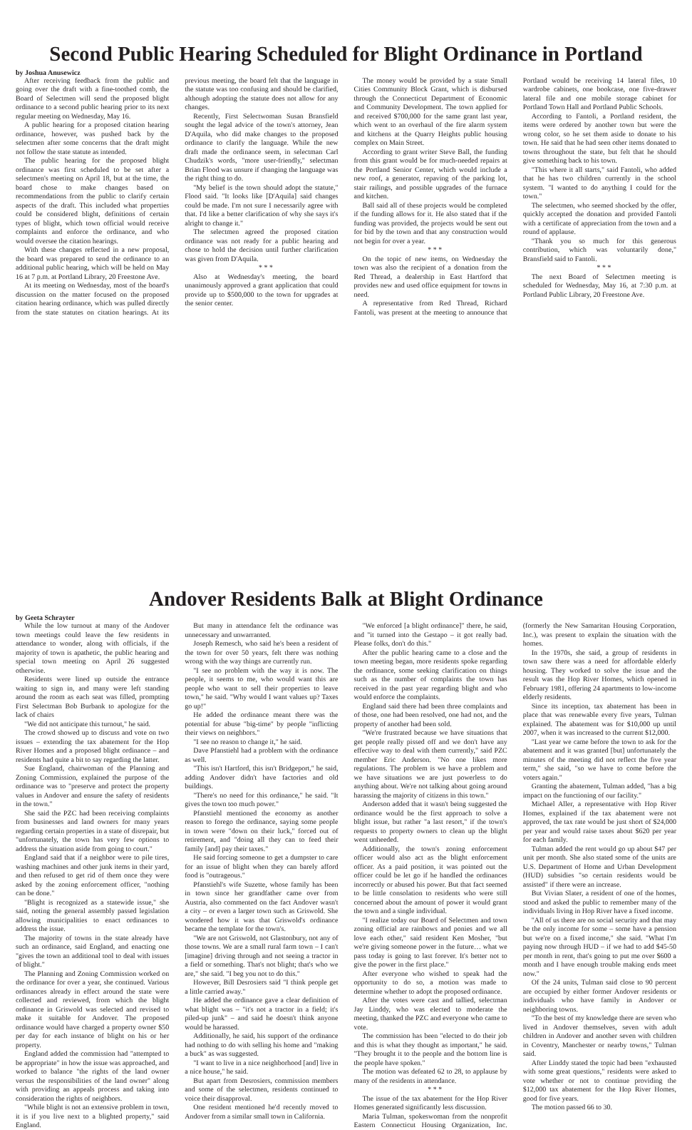Second Public Hearing Scheduled for Blight Ordinance in Portland
by Joshua Anusewicz
After receiving feedback from the public and going over the draft with a fine-toothed comb, the Board of Selectmen will send the proposed blight ordinance to a second public hearing prior to its next regular meeting on Wednesday, May 16.
A public hearing for a proposed citation hearing ordinance, however, was pushed back by the selectmen after some concerns that the draft might not follow the state statute as intended.
The public hearing for the proposed blight ordinance was first scheduled to be set after a selectmen's meeting on April 18, but at the time, the board chose to make changes based on recommendations from the public to clarify certain aspects of the draft. This included what properties could be considered blight, definitions of certain types of blight, which town official would receive complaints and enforce the ordinance, and who would oversee the citation hearings.
With these changes reflected in a new proposal, the board was prepared to send the ordinance to an additional public hearing, which will be held on May 16 at 7 p.m. at Portland Library, 20 Freestone Ave.
At its meeting on Wednesday, most of the board's discussion on the matter focused on the proposed citation hearing ordinance, which was pulled directly from the state statutes on citation hearings. At its previous meeting, the board felt that the language in the statute was too confusing and should be clarified, although adopting the statute does not allow for any changes.
Recently, First Selectwoman Susan Bransfield sought the legal advice of the town's attorney, Jean D'Aquila, who did make changes to the proposed ordinance to clarify the language. While the new draft made the ordinance seem, in selectman Carl Chudzik's words, "more user-friendly," selectman Brian Flood was unsure if changing the language was the right thing to do.
"My belief is the town should adopt the statute," Flood said. "It looks like [D'Aquila] said changes could be made. I'm not sure I necessarily agree with that. I'd like a better clarification of why she says it's alright to change it."
The selectmen agreed the proposed citation ordinance was not ready for a public hearing and chose to hold the decision until further clarification was given from D'Aquila.
* * *
Also at Wednesday's meeting, the board unanimously approved a grant application that could provide up to $500,000 to the town for upgrades at the senior center.
The money would be provided by a state Small Cities Community Block Grant, which is disbursed through the Connecticut Department of Economic and Community Development. The town applied for and received $700,000 for the same grant last year, which went to an overhaul of the fire alarm system and kitchens at the Quarry Heights public housing complex on Main Street.
According to grant writer Steve Ball, the funding from this grant would be for much-needed repairs at the Portland Senior Center, which would include a new roof, a generator, repaving of the parking lot, stair railings, and possible upgrades of the furnace and kitchen.
Ball said all of these projects would be completed if the funding allows for it. He also stated that if the funding was provided, the projects would be sent out for bid by the town and that any construction would not begin for over a year.
* * *
On the topic of new items, on Wednesday the town was also the recipient of a donation from the Red Thread, a dealership in East Hartford that provides new and used office equipment for towns in need.
A representative from Red Thread, Richard Fantoli, was present at the meeting to announce that Portland would be receiving 14 lateral files, 10 wardrobe cabinets, one bookcase, one five-drawer lateral file and one mobile storage cabinet for Portland Town Hall and Portland Public Schools.
According to Fantoli, a Portland resident, the items were ordered by another town but were the wrong color, so he set them aside to donate to his town. He said that he had seen other items donated to towns throughout the state, but felt that he should give something back to his town.
"This where it all starts," said Fantoli, who added that he has two children currently in the school system. "I wanted to do anything I could for the town."
The selectmen, who seemed shocked by the offer, quickly accepted the donation and provided Fantoli with a certificate of appreciation from the town and a round of applause.
"Thank you so much for this generous contribution, which was voluntarily done," Bransfield said to Fantoli.
* * *
The next Board of Selectmen meeting is scheduled for Wednesday, May 16, at 7:30 p.m. at Portland Public Library, 20 Freestone Ave.
Andover Residents Balk at Blight Ordinance
by Geeta Schrayter
While the low turnout at many of the Andover town meetings could leave the few residents in attendance to wonder, along with officials, if the majority of town is apathetic, the public hearing and special town meeting on April 26 suggested otherwise.
Residents were lined up outside the entrance waiting to sign in, and many were left standing around the room as each seat was filled, prompting First Selectman Bob Burbank to apologize for the lack of chairs
"We did not anticipate this turnout," he said.
The crowd showed up to discuss and vote on two issues – extending the tax abatement for the Hop River Homes and a proposed blight ordinance – and residents had quite a bit to say regarding the latter.
Sue England, chairwoman of the Planning and Zoning Commission, explained the purpose of the ordinance was to "preserve and protect the property values in Andover and ensure the safety of residents in the town."
She said the PZC had been receiving complaints from businesses and land owners for many years regarding certain properties in a state of disrepair, but "unfortunately, the town has very few options to address the situation aside from going to court."
England said that if a neighbor were to pile tires, washing machines and other junk items in their yard, and then refused to get rid of them once they were asked by the zoning enforcement officer, "nothing can be done."
"Blight is recognized as a statewide issue," she said, noting the general assembly passed legislation allowing municipalities to enact ordinances to address the issue.
The majority of towns in the state already have such an ordinance, said England, and enacting one "gives the town an additional tool to deal with issues of blight."
The Planning and Zoning Commission worked on the ordinance for over a year, she continued. Various ordinances already in effect around the state were collected and reviewed, from which the blight ordinance in Griswold was selected and revised to make it suitable for Andover. The proposed ordinance would have charged a property owner $50 per day for each instance of blight on his or her property.
England added the commission had "attempted to be appropriate" in how the issue was approached, and worked to balance "the rights of the land owner versus the responsibilities of the land owner" along with providing an appeals process and taking into consideration the rights of neighbors.
"While blight is not an extensive problem in town, it is if you live next to a blighted property," said England.
But many in attendance felt the ordinance was unnecessary and unwarranted.
Joseph Remesch, who said he's been a resident of the town for over 50 years, felt there was nothing wrong with the way things are currently run.
"I see no problem with the way it is now. The people, it seems to me, who would want this are people who want to sell their properties to leave town," he said. "Why would I want values up? Taxes go up!"
He added the ordinance meant there was the potential for abuse "big-time" by people "inflicting their views on neighbors."
"I see no reason to change it," he said.
Dave Pfanstiehl had a problem with the ordinance as well.
"This isn't Hartford, this isn't Bridgeport," he said, adding Andover didn't have factories and old buildings.
"There's no need for this ordinance," he said. "It gives the town too much power."
Pfanstiehl mentioned the economy as another reason to forego the ordinance, saying some people in town were "down on their luck," forced out of retirement, and "doing all they can to feed their family [and] pay their taxes."
He said forcing someone to get a dumpster to care for an issue of blight when they can barely afford food is "outrageous."
Pfanstiehl's wife Suzette, whose family has been in town since her grandfather came over from Austria, also commented on the fact Andover wasn't a city – or even a larger town such as Griswold. She wondered how it was that Griswold's ordinance became the template for the town's.
"We are not Griswold, not Glastonbury, not any of those towns. We are a small rural farm town – I can't [imagine] driving through and not seeing a tractor in a field or something. That's not blight; that's who we are," she said. "I beg you not to do this."
However, Bill Desrosiers said "I think people get a little carried away."
He added the ordinance gave a clear definition of what blight was – "it's not a tractor in a field; it's piled-up junk" – and said he doesn't think anyone would be harassed.
Additionally, he said, his support of the ordinance had nothing to do with selling his home and "making a buck" as was suggested.
"I want to live in a nice neighborhood [and] live in a nice house," he said.
But apart from Desrosiers, commission members and some of the selectmen, residents continued to voice their disapproval.
One resident mentioned he'd recently moved to Andover from a similar small town in California.
"We enforced [a blight ordinance]" there, he said, and "it turned into the Gestapo – it got really bad. Please folks, don't do this."
After the public hearing came to a close and the town meeting began, more residents spoke regarding the ordinance, some seeking clarification on things such as the number of complaints the town has received in the past year regarding blight and who would enforce the complaints.
England said there had been three complaints and of those, one had been resolved, one had not, and the property of another had been sold.
"We're frustrated because we have situations that get people really pissed off and we don't have any effective way to deal with them currently," said PZC member Eric Anderson. "No one likes more regulations. The problem is we have a problem and we have situations we are just powerless to do anything about. We're not talking about going around harassing the majority of citizens in this town."
Anderson added that it wasn't being suggested the ordinance would be the first approach to solve a blight issue, but rather "a last resort," if the town's requests to property owners to clean up the blight went unheeded.
Additionally, the town's zoning enforcement officer would also act as the blight enforcement officer. As a paid position, it was pointed out the officer could be let go if he handled the ordinances incorrectly or abused his power. But that fact seemed to be little consolation to residents who were still concerned about the amount of power it would grant the town and a single individual.
"I realize today our Board of Selectmen and town zoning official are rainbows and ponies and we all love each other," said resident Ken Mosher, "but we're giving someone power in the future… what we pass today is going to last forever. It's better not to give the power in the first place."
After everyone who wished to speak had the opportunity to do so, a motion was made to determine whether to adopt the proposed ordinance.
After the votes were cast and tallied, selectman Jay Linddy, who was elected to moderate the meeting, thanked the PZC and everyone who came to vote.
The commission has been "elected to do their job and this is what they thought as important," he said. "They brought it to the people and the bottom line is the people have spoken."
The motion was defeated 62 to 28, to applause by many of the residents in attendance.
* * *
The issue of the tax abatement for the Hop River Homes generated significantly less discussion.
Maria Tulman, spokeswoman from the nonprofit Eastern Connecticut Housing Organization, Inc. (formerly the New Samaritan Housing Corporation, Inc.), was present to explain the situation with the homes.
In the 1970s, she said, a group of residents in town saw there was a need for affordable elderly housing. They worked to solve the issue and the result was the Hop River Homes, which opened in February 1981, offering 24 apartments to low-income elderly residents.
Since its inception, tax abatement has been in place that was renewable every five years, Tulman explained. The abatement was for $10,000 up until 2007, when it was increased to the current $12,000.
"Last year we came before the town to ask for the abatement and it was granted [but] unfortunately the minutes of the meeting did not reflect the five year term," she said, "so we have to come before the voters again."
Granting the abatement, Tulman added, "has a big impact on the functioning of our facility."
Michael Aller, a representative with Hop River Homes, explained if the tax abatement were not approved, the tax rate would be just short of $24,000 per year and would raise taxes about $620 per year for each family.
Tulman added the rent would go up about $47 per unit per month. She also stated some of the units are U.S. Department of Home and Urban Development (HUD) subsidies "so certain residents would be assisted" if there were an increase.
But Vivian Slater, a resident of one of the homes, stood and asked the public to remember many of the individuals living in Hop River have a fixed income.
"All of us there are on social security and that may be the only income for some – some have a pension but we're on a fixed income," she said. "What I'm paying now through HUD – if we had to add $45-50 per month in rent, that's going to put me over $600 a month and I have enough trouble making ends meet now."
Of the 24 units, Tulman said close to 90 percent are occupied by either former Andover residents or individuals who have family in Andover or neighboring towns.
"To the best of my knowledge there are seven who lived in Andover themselves, seven with adult children in Andover and another seven with children in Coventry, Manchester or nearby towns," Tulman said.
After Linddy stated the topic had been "exhausted with some great questions," residents were asked to vote whether or not to continue providing the $12,000 tax abatement for the Hop River Homes, good for five years.
The motion passed 66 to 30.